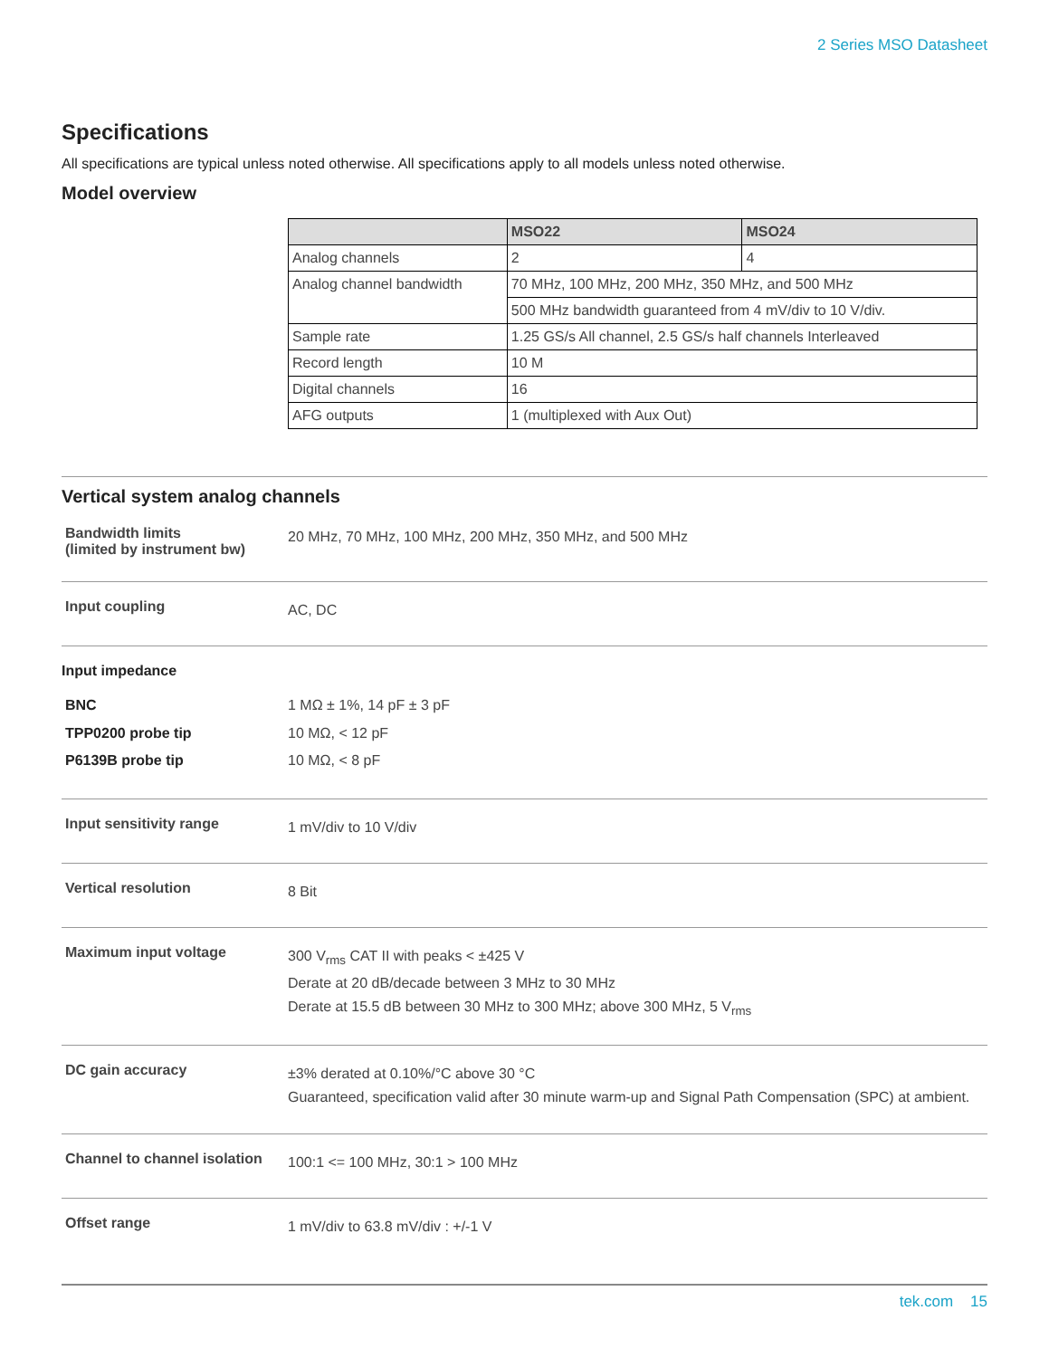2 Series MSO Datasheet
Specifications
All specifications are typical unless noted otherwise. All specifications apply to all models unless noted otherwise.
Model overview
| | MSO22 | MSO24 |
| --- | --- | --- |
| Analog channels | 2 | 4 |
| Analog channel bandwidth | 70 MHz, 100 MHz, 200 MHz, 350 MHz, and 500 MHz | |
| | 500 MHz bandwidth guaranteed from 4 mV/div to 10 V/div. | |
| Sample rate | 1.25 GS/s All channel, 2.5 GS/s half channels Interleaved | |
| Record length | 10 M | |
| Digital channels | 16 | |
| AFG outputs | 1 (multiplexed with Aux Out) | |
Vertical system analog channels
Bandwidth limits
(limited by instrument bw)
20 MHz, 70 MHz, 100 MHz, 200 MHz, 350 MHz, and 500 MHz
Input coupling
AC, DC
Input impedance
BNC
TPP0200 probe tip
P6139B probe tip
1 MΩ ± 1%, 14 pF ± 3 pF
10 MΩ, < 12 pF
10 MΩ, < 8 pF
Input sensitivity range
1 mV/div to 10 V/div
Vertical resolution
8 Bit
Maximum input voltage
300 V<sub>rms</sub> CAT II with peaks < ±425 V
Derate at 20 dB/decade between 3 MHz to 30 MHz
Derate at 15.5 dB between 30 MHz to 300 MHz; above 300 MHz, 5 V<sub>rms</sub>
DC gain accuracy
±3% derated at 0.10%/°C above 30 °C
Guaranteed, specification valid after 30 minute warm-up and Signal Path Compensation (SPC) at ambient.
Channel to channel isolation
100:1 <= 100 MHz, 30:1 > 100 MHz
Offset range
1 mV/div to 63.8 mV/div : +/-1 V
tek.com 15